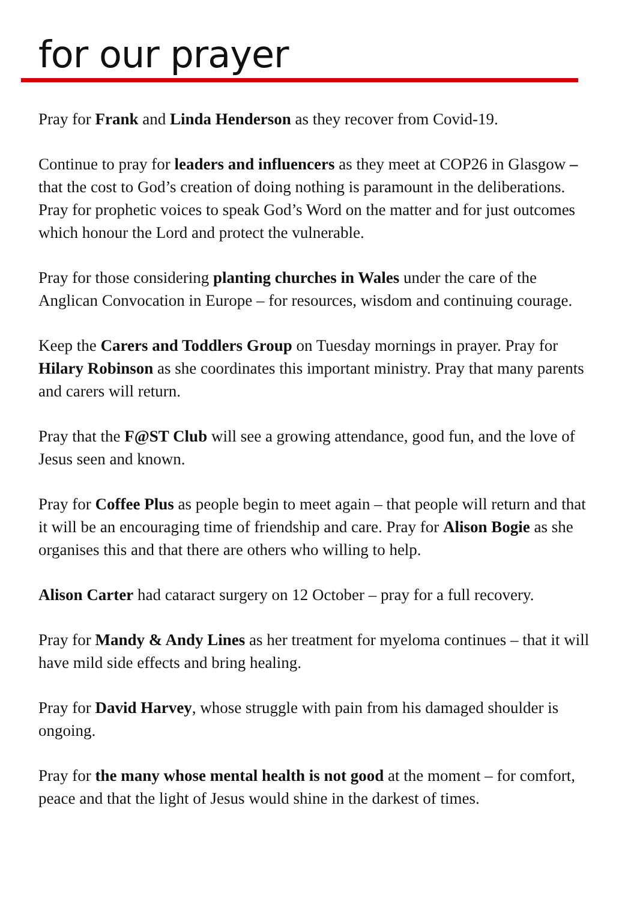for our prayer
Pray for Frank and Linda Henderson as they recover from Covid-19.
Continue to pray for leaders and influencers as they meet at COP26 in Glasgow – that the cost to God’s creation of doing nothing is paramount in the deliberations. Pray for prophetic voices to speak God’s Word on the matter and for just outcomes which honour the Lord and protect the vulnerable.
Pray for those considering planting churches in Wales under the care of the Anglican Convocation in Europe – for resources, wisdom and continuing courage.
Keep the Carers and Toddlers Group on Tuesday mornings in prayer. Pray for Hilary Robinson as she coordinates this important ministry. Pray that many parents and carers will return.
Pray that the F@ST Club will see a growing attendance, good fun, and the love of Jesus seen and known.
Pray for Coffee Plus as people begin to meet again – that people will return and that it will be an encouraging time of friendship and care. Pray for Alison Bogie as she organises this and that there are others who willing to help.
Alison Carter had cataract surgery on 12 October – pray for a full recovery.
Pray for Mandy & Andy Lines as her treatment for myeloma continues – that it will have mild side effects and bring healing.
Pray for David Harvey, whose struggle with pain from his damaged shoulder is ongoing.
Pray for the many whose mental health is not good at the moment – for comfort, peace and that the light of Jesus would shine in the darkest of times.